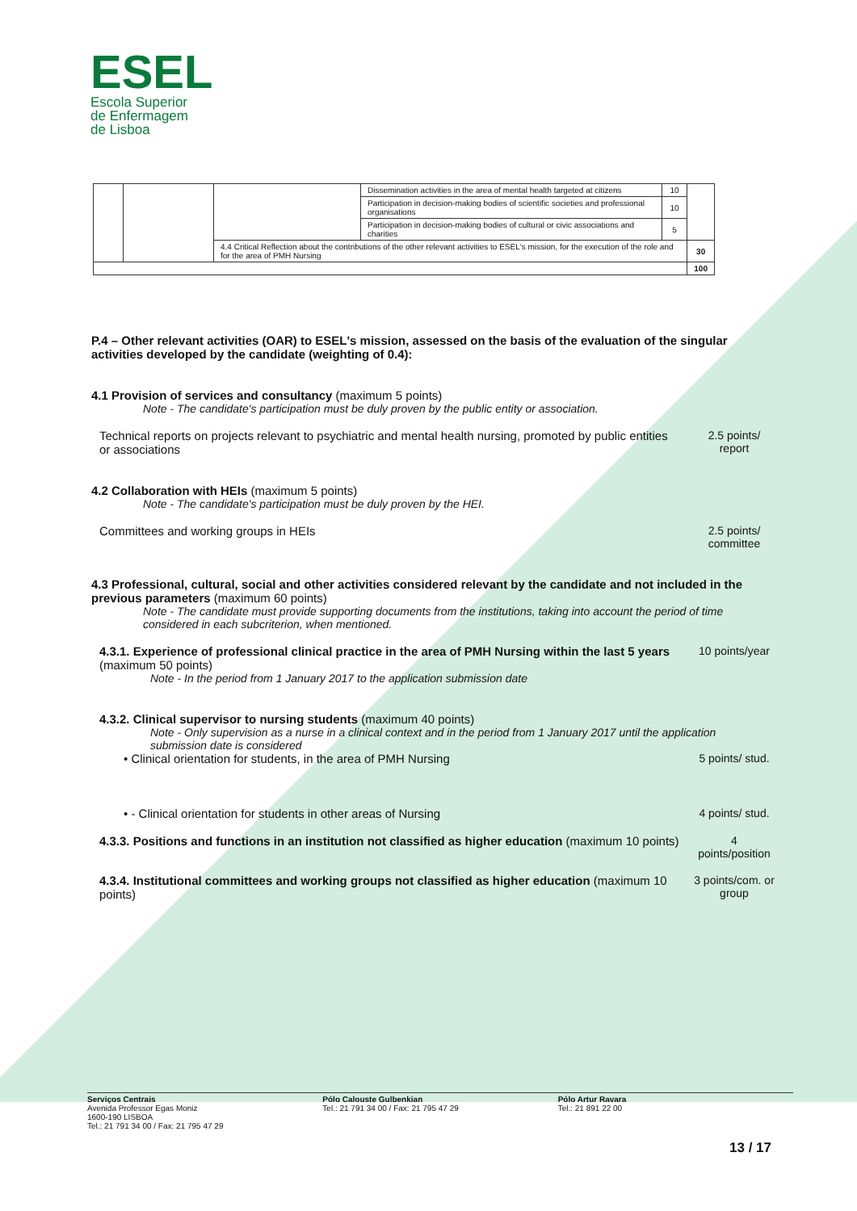ESEL
Escola Superior
de Enfermagem
de Lisboa
| | | | Dissemination activities in the area of mental health targeted at citizens | 10 | |
| | | | Participation in decision-making bodies of scientific societies and professional organisations | 10 | |
| | | | Participation in decision-making bodies of cultural or civic associations and charities | 5 | |
| | | 4.4 Critical Reflection about the contributions of the other relevant activities to ESEL's mission, for the execution of the role and for the area of PMH Nursing | | | 30 |
| | | | | | 100 |
P.4 – Other relevant activities (OAR) to ESEL's mission, assessed on the basis of the evaluation of the singular activities developed by the candidate (weighting of 0.4):
4.1 Provision of services and consultancy (maximum 5 points)
Note - The candidate's participation must be duly proven by the public entity or association.
Technical reports on projects relevant to psychiatric and mental health nursing, promoted by public entities or associations
2.5 points/ report
4.2 Collaboration with HEIs (maximum 5 points)
Note - The candidate's participation must be duly proven by the HEI.
Committees and working groups in HEIs
2.5 points/ committee
4.3 Professional, cultural, social and other activities considered relevant by the candidate and not included in the previous parameters (maximum 60 points)
Note - The candidate must provide supporting documents from the institutions, taking into account the period of time considered in each subcriterion, when mentioned.
4.3.1. Experience of professional clinical practice in the area of PMH Nursing within the last 5 years (maximum 50 points)
10 points/year
Note - In the period from 1 January 2017 to the application submission date
4.3.2. Clinical supervisor to nursing students (maximum 40 points)
Note - Only supervision as a nurse in a clinical context and in the period from 1 January 2017 until the application submission date is considered
• Clinical orientation for students, in the area of PMH Nursing
5 points/ stud.
• - Clinical orientation for students in other areas of Nursing
4 points/ stud.
4.3.3. Positions and functions in an institution not classified as higher education (maximum 10 points)
4 points/position
4.3.4. Institutional committees and working groups not classified as higher education (maximum 10 points)
3 points/com. or group
Serviços Centrais
Avenida Professor Egas Moniz
1600-190 LISBOA
Tel.: 21 791 34 00 / Fax: 21 795 47 29
Pólo Calouste Gulbenkian
Tel.: 21 791 34 00 / Fax: 21 795 47 29
Pólo Artur Ravara
Tel.: 21 891 22 00
13 / 17